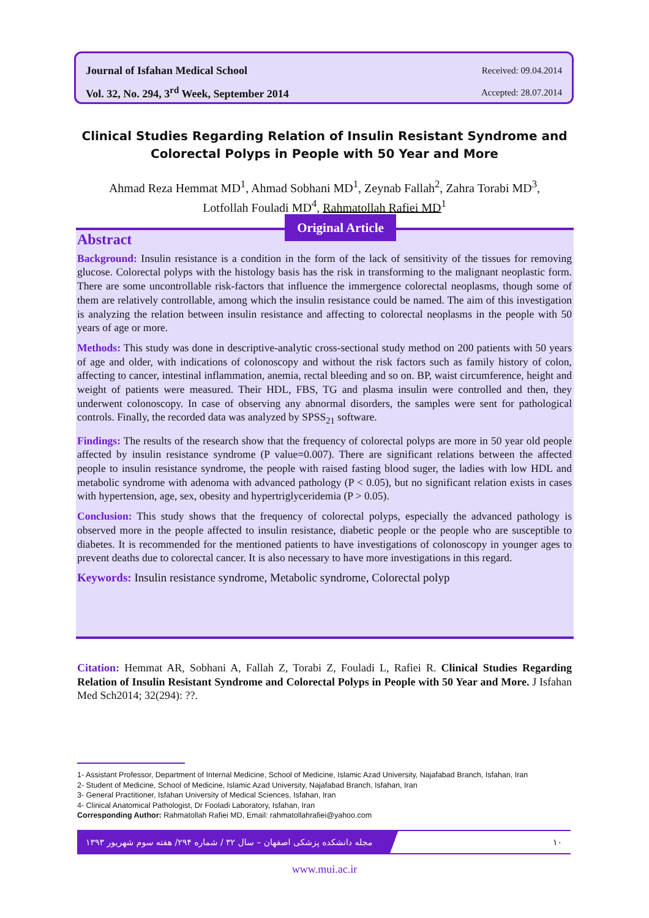Journal of Isfahan Medical School Received: 09.04.2014
Vol. 32, No. 294, 3<sup>rd</sup> Week, September 2014 Accepted: 28.07.2014
Clinical Studies Regarding Relation of Insulin Resistant Syndrome and Colorectal Polyps in People with 50 Year and More
Ahmad Reza Hemmat MD<sup>1</sup>, Ahmad Sobhani MD<sup>1</sup>, Zeynab Fallah<sup>2</sup>, Zahra Torabi MD<sup>3</sup>,
Lotfollah Fouladi MD<sup>4</sup>, Rahmatollah Rafiei MD<sup>1</sup>
Abstract
Background: Insulin resistance is a condition in the form of the lack of sensitivity of the tissues for removing glucose. Colorectal polyps with the histology basis has the risk in transforming to the malignant neoplastic form. There are some uncontrollable risk-factors that influence the immergence colorectal neoplasms, though some of them are relatively controllable, among which the insulin resistance could be named. The aim of this investigation is analyzing the relation between insulin resistance and affecting to colorectal neoplasms in the people with 50 years of age or more.
Methods: This study was done in descriptive-analytic cross-sectional study method on 200 patients with 50 years of age and older, with indications of colonoscopy and without the risk factors such as family history of colon, affecting to cancer, intestinal inflammation, anemia, rectal bleeding and so on. BP, waist circumference, height and weight of patients were measured. Their HDL, FBS, TG and plasma insulin were controlled and then, they underwent colonoscopy. In case of observing any abnormal disorders, the samples were sent for pathological controls. Finally, the recorded data was analyzed by SPSS<sub>21</sub> software.
Findings: The results of the research show that the frequency of colorectal polyps are more in 50 year old people affected by insulin resistance syndrome (P value=0.007). There are significant relations between the affected people to insulin resistance syndrome, the people with raised fasting blood suger, the ladies with low HDL and metabolic syndrome with adenoma with advanced pathology (P < 0.05), but no significant relation exists in cases with hypertension, age, sex, obesity and hypertriglyceridemia (P > 0.05).
Conclusion: This study shows that the frequency of colorectal polyps, especially the advanced pathology is observed more in the people affected to insulin resistance, diabetic people or the people who are susceptible to diabetes. It is recommended for the mentioned patients to have investigations of colonoscopy in younger ages to prevent deaths due to colorectal cancer. It is also necessary to have more investigations in this regard.
Keywords: Insulin resistance syndrome, Metabolic syndrome, Colorectal polyp
Original Article
Citation: Hemmat AR, Sobhani A, Fallah Z, Torabi Z, Fouladi L, Rafiei R. Clinical Studies Regarding Relation of Insulin Resistant Syndrome and Colorectal Polyps in People with 50 Year and More. J Isfahan Med Sch2014; 32(294): ??.
1- Assistant Professor, Department of Internal Medicine, School of Medicine, Islamic Azad University, Najafabad Branch, Isfahan, Iran
2- Student of Medicine, School of Medicine, Islamic Azad University, Najafabad Branch, Isfahan, Iran
3- General Practitioner, Isfahan University of Medical Sciences, Isfahan, Iran
4- Clinical Anatomical Pathologist, Dr Fooladi Laboratory, Isfahan, Iran
Corresponding Author: Rahmatollah Rafiei MD, Email: rahmatollahrafiei@yahoo.com
مجله دانشکده پزشکی اصفهان – سال ۳۲ / شماره ۲۹۴/ هفته سوم شهریور ۱۳۹۳ ۱۰
www.mui.ac.ir